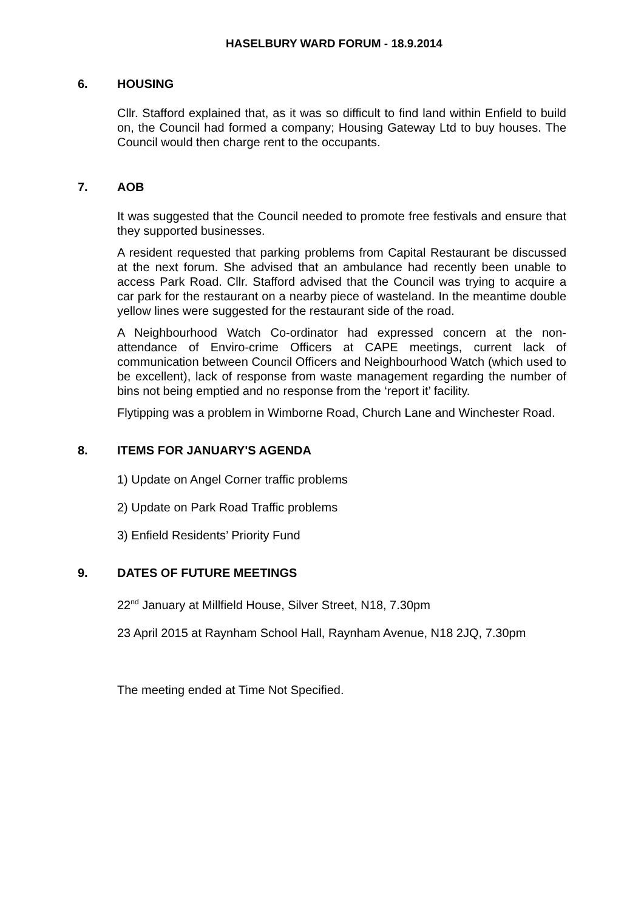HASELBURY WARD FORUM - 18.9.2014
6. HOUSING
Cllr. Stafford explained that, as it was so difficult to find land within Enfield to build on, the Council had formed a company; Housing Gateway Ltd to buy houses. The Council would then charge rent to the occupants.
7. AOB
It was suggested that the Council needed to promote free festivals and ensure that they supported businesses.
A resident requested that parking problems from Capital Restaurant be discussed at the next forum. She advised that an ambulance had recently been unable to access Park Road. Cllr. Stafford advised that the Council was trying to acquire a car park for the restaurant on a nearby piece of wasteland. In the meantime double yellow lines were suggested for the restaurant side of the road.
A Neighbourhood Watch Co-ordinator had expressed concern at the non-attendance of Enviro-crime Officers at CAPE meetings, current lack of communication between Council Officers and Neighbourhood Watch (which used to be excellent), lack of response from waste management regarding the number of bins not being emptied and no response from the ‘report it’ facility.
Flytipping was a problem in Wimborne Road, Church Lane and Winchester Road.
8. ITEMS FOR JANUARY'S AGENDA
1) Update on Angel Corner traffic problems
2) Update on Park Road Traffic problems
3) Enfield Residents’ Priority Fund
9. DATES OF FUTURE MEETINGS
22<sup>nd</sup> January at Millfield House, Silver Street, N18, 7.30pm
23 April 2015 at Raynham School Hall, Raynham Avenue, N18 2JQ, 7.30pm
The meeting ended at Time Not Specified.